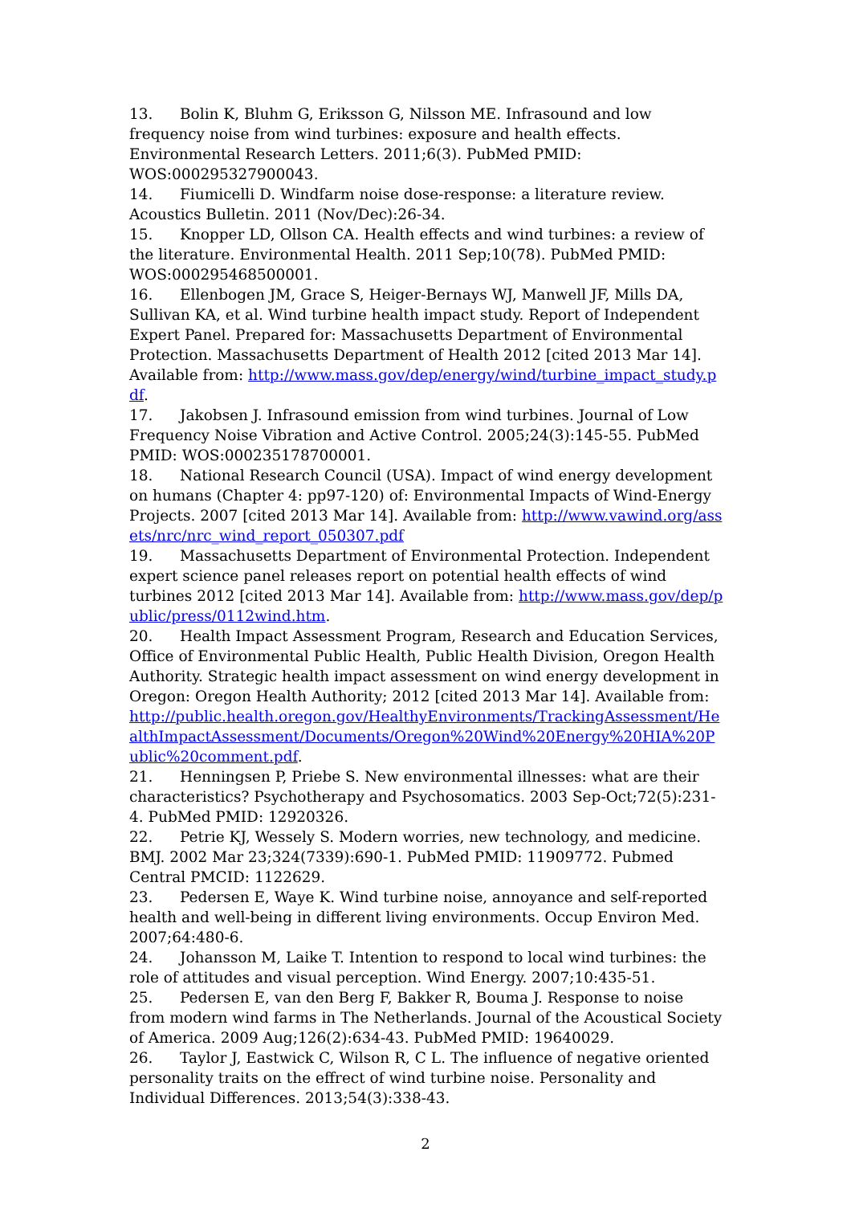13. Bolin K, Bluhm G, Eriksson G, Nilsson ME. Infrasound and low frequency noise from wind turbines: exposure and health effects. Environmental Research Letters. 2011;6(3). PubMed PMID: WOS:000295327900043.
14. Fiumicelli D. Windfarm noise dose-response: a literature review. Acoustics Bulletin. 2011 (Nov/Dec):26-34.
15. Knopper LD, Ollson CA. Health effects and wind turbines: a review of the literature. Environmental Health. 2011 Sep;10(78). PubMed PMID: WOS:000295468500001.
16. Ellenbogen JM, Grace S, Heiger-Bernays WJ, Manwell JF, Mills DA, Sullivan KA, et al. Wind turbine health impact study. Report of Independent Expert Panel. Prepared for: Massachusetts Department of Environmental Protection. Massachusetts Department of Health 2012 [cited 2013 Mar 14]. Available from: http://www.mass.gov/dep/energy/wind/turbine_impact_study.pdf.
17. Jakobsen J. Infrasound emission from wind turbines. Journal of Low Frequency Noise Vibration and Active Control. 2005;24(3):145-55. PubMed PMID: WOS:000235178700001.
18. National Research Council (USA). Impact of wind energy development on humans (Chapter 4: pp97-120) of: Environmental Impacts of Wind-Energy Projects. 2007 [cited 2013 Mar 14]. Available from: http://www.vawind.org/assets/nrc/nrc_wind_report_050307.pdf
19. Massachusetts Department of Environmental Protection. Independent expert science panel releases report on potential health effects of wind turbines 2012 [cited 2013 Mar 14]. Available from: http://www.mass.gov/dep/public/press/0112wind.htm.
20. Health Impact Assessment Program, Research and Education Services, Office of Environmental Public Health, Public Health Division, Oregon Health Authority. Strategic health impact assessment on wind energy development in Oregon: Oregon Health Authority; 2012 [cited 2013 Mar 14]. Available from: http://public.health.oregon.gov/HealthyEnvironments/TrackingAssessment/HealthImpactAssessment/Documents/Oregon%20Wind%20Energy%20HIA%20Public%20comment.pdf.
21. Henningsen P, Priebe S. New environmental illnesses: what are their characteristics? Psychotherapy and Psychosomatics. 2003 Sep-Oct;72(5):231-4. PubMed PMID: 12920326.
22. Petrie KJ, Wessely S. Modern worries, new technology, and medicine. BMJ. 2002 Mar 23;324(7339):690-1. PubMed PMID: 11909772. Pubmed Central PMCID: 1122629.
23. Pedersen E, Waye K. Wind turbine noise, annoyance and self-reported health and well-being in different living environments. Occup Environ Med. 2007;64:480-6.
24. Johansson M, Laike T. Intention to respond to local wind turbines: the role of attitudes and visual perception. Wind Energy. 2007;10:435-51.
25. Pedersen E, van den Berg F, Bakker R, Bouma J. Response to noise from modern wind farms in The Netherlands. Journal of the Acoustical Society of America. 2009 Aug;126(2):634-43. PubMed PMID: 19640029.
26. Taylor J, Eastwick C, Wilson R, C L. The influence of negative oriented personality traits on the effrect of wind turbine noise. Personality and Individual Differences. 2013;54(3):338-43.
2